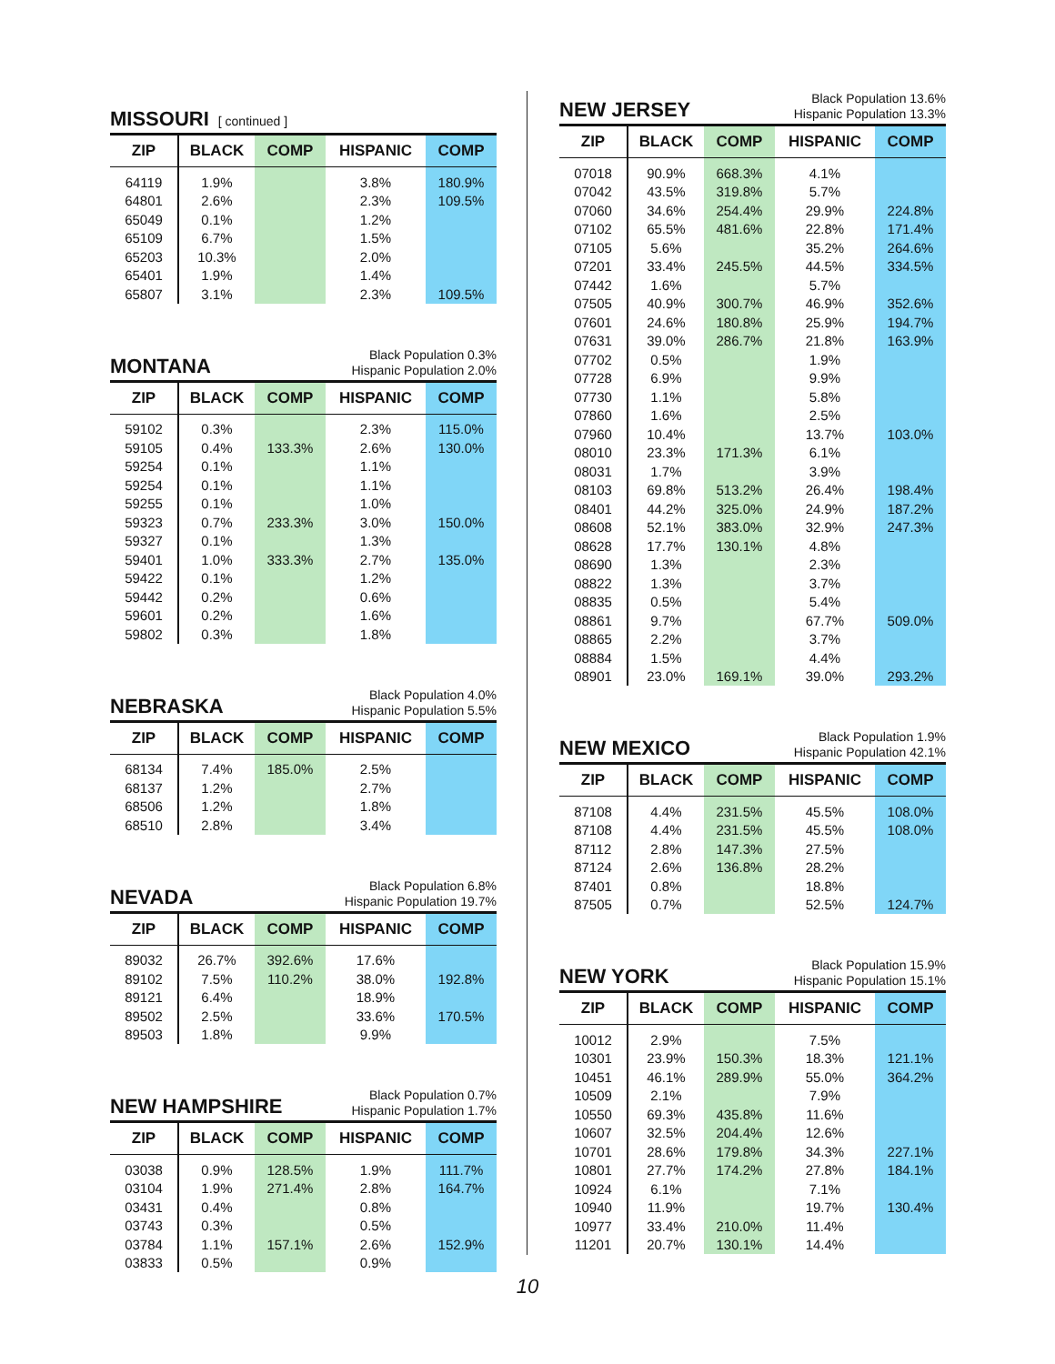MISSOURI [ continued ]
| ZIP | BLACK | COMP | HISPANIC | COMP |
| --- | --- | --- | --- | --- |
| 64119 | 1.9% | | 3.8% | 180.9% |
| 64801 | 2.6% | | 2.3% | 109.5% |
| 65049 | 0.1% | | 1.2% | |
| 65109 | 6.7% | | 1.5% | |
| 65203 | 10.3% | | 2.0% | |
| 65401 | 1.9% | | 1.4% | |
| 65807 | 3.1% | | 2.3% | 109.5% |
MONTANA
Black Population 0.3%
Hispanic Population 2.0%
| ZIP | BLACK | COMP | HISPANIC | COMP |
| --- | --- | --- | --- | --- |
| 59102 | 0.3% | | 2.3% | 115.0% |
| 59105 | 0.4% | 133.3% | 2.6% | 130.0% |
| 59254 | 0.1% | | 1.1% | |
| 59254 | 0.1% | | 1.1% | |
| 59255 | 0.1% | | 1.0% | |
| 59323 | 0.7% | 233.3% | 3.0% | 150.0% |
| 59327 | 0.1% | | 1.3% | |
| 59401 | 1.0% | 333.3% | 2.7% | 135.0% |
| 59422 | 0.1% | | 1.2% | |
| 59442 | 0.2% | | 0.6% | |
| 59601 | 0.2% | | 1.6% | |
| 59802 | 0.3% | | 1.8% | |
NEBRASKA
Black Population 4.0%
Hispanic Population 5.5%
| ZIP | BLACK | COMP | HISPANIC | COMP |
| --- | --- | --- | --- | --- |
| 68134 | 7.4% | 185.0% | 2.5% | |
| 68137 | 1.2% | | 2.7% | |
| 68506 | 1.2% | | 1.8% | |
| 68510 | 2.8% | | 3.4% | |
NEVADA
Black Population 6.8%
Hispanic Population 19.7%
| ZIP | BLACK | COMP | HISPANIC | COMP |
| --- | --- | --- | --- | --- |
| 89032 | 26.7% | 392.6% | 17.6% | |
| 89102 | 7.5% | 110.2% | 38.0% | 192.8% |
| 89121 | 6.4% | | 18.9% | |
| 89502 | 2.5% | | 33.6% | 170.5% |
| 89503 | 1.8% | | 9.9% | |
NEW HAMPSHIRE
Black Population 0.7%
Hispanic Population 1.7%
| ZIP | BLACK | COMP | HISPANIC | COMP |
| --- | --- | --- | --- | --- |
| 03038 | 0.9% | 128.5% | 1.9% | 111.7% |
| 03104 | 1.9% | 271.4% | 2.8% | 164.7% |
| 03431 | 0.4% | | 0.8% | |
| 03743 | 0.3% | | 0.5% | |
| 03784 | 1.1% | 157.1% | 2.6% | 152.9% |
| 03833 | 0.5% | | 0.9% | |
NEW JERSEY
Black Population 13.6%
Hispanic Population 13.3%
| ZIP | BLACK | COMP | HISPANIC | COMP |
| --- | --- | --- | --- | --- |
| 07018 | 90.9% | 668.3% | 4.1% | |
| 07042 | 43.5% | 319.8% | 5.7% | |
| 07060 | 34.6% | 254.4% | 29.9% | 224.8% |
| 07102 | 65.5% | 481.6% | 22.8% | 171.4% |
| 07105 | 5.6% | | 35.2% | 264.6% |
| 07201 | 33.4% | 245.5% | 44.5% | 334.5% |
| 07442 | 1.6% | | 5.7% | |
| 07505 | 40.9% | 300.7% | 46.9% | 352.6% |
| 07601 | 24.6% | 180.8% | 25.9% | 194.7% |
| 07631 | 39.0% | 286.7% | 21.8% | 163.9% |
| 07702 | 0.5% | | 1.9% | |
| 07728 | 6.9% | | 9.9% | |
| 07730 | 1.1% | | 5.8% | |
| 07860 | 1.6% | | 2.5% | |
| 07960 | 10.4% | | 13.7% | 103.0% |
| 08010 | 23.3% | 171.3% | 6.1% | |
| 08031 | 1.7% | | 3.9% | |
| 08103 | 69.8% | 513.2% | 26.4% | 198.4% |
| 08401 | 44.2% | 325.0% | 24.9% | 187.2% |
| 08608 | 52.1% | 383.0% | 32.9% | 247.3% |
| 08628 | 17.7% | 130.1% | 4.8% | |
| 08690 | 1.3% | | 2.3% | |
| 08822 | 1.3% | | 3.7% | |
| 08835 | 0.5% | | 5.4% | |
| 08861 | 9.7% | | 67.7% | 509.0% |
| 08865 | 2.2% | | 3.7% | |
| 08884 | 1.5% | | 4.4% | |
| 08901 | 23.0% | 169.1% | 39.0% | 293.2% |
NEW MEXICO
Black Population 1.9%
Hispanic Population 42.1%
| ZIP | BLACK | COMP | HISPANIC | COMP |
| --- | --- | --- | --- | --- |
| 87108 | 4.4% | 231.5% | 45.5% | 108.0% |
| 87108 | 4.4% | 231.5% | 45.5% | 108.0% |
| 87112 | 2.8% | 147.3% | 27.5% | |
| 87124 | 2.6% | 136.8% | 28.2% | |
| 87401 | 0.8% | | 18.8% | |
| 87505 | 0.7% | | 52.5% | 124.7% |
NEW YORK
Black Population 15.9%
Hispanic Population 15.1%
| ZIP | BLACK | COMP | HISPANIC | COMP |
| --- | --- | --- | --- | --- |
| 10012 | 2.9% | | 7.5% | |
| 10301 | 23.9% | 150.3% | 18.3% | 121.1% |
| 10451 | 46.1% | 289.9% | 55.0% | 364.2% |
| 10509 | 2.1% | | 7.9% | |
| 10550 | 69.3% | 435.8% | 11.6% | |
| 10607 | 32.5% | 204.4% | 12.6% | |
| 10701 | 28.6% | 179.8% | 34.3% | 227.1% |
| 10801 | 27.7% | 174.2% | 27.8% | 184.1% |
| 10924 | 6.1% | | 7.1% | |
| 10940 | 11.9% | | 19.7% | 130.4% |
| 10977 | 33.4% | 210.0% | 11.4% | |
| 11201 | 20.7% | 130.1% | 14.4% | |
10